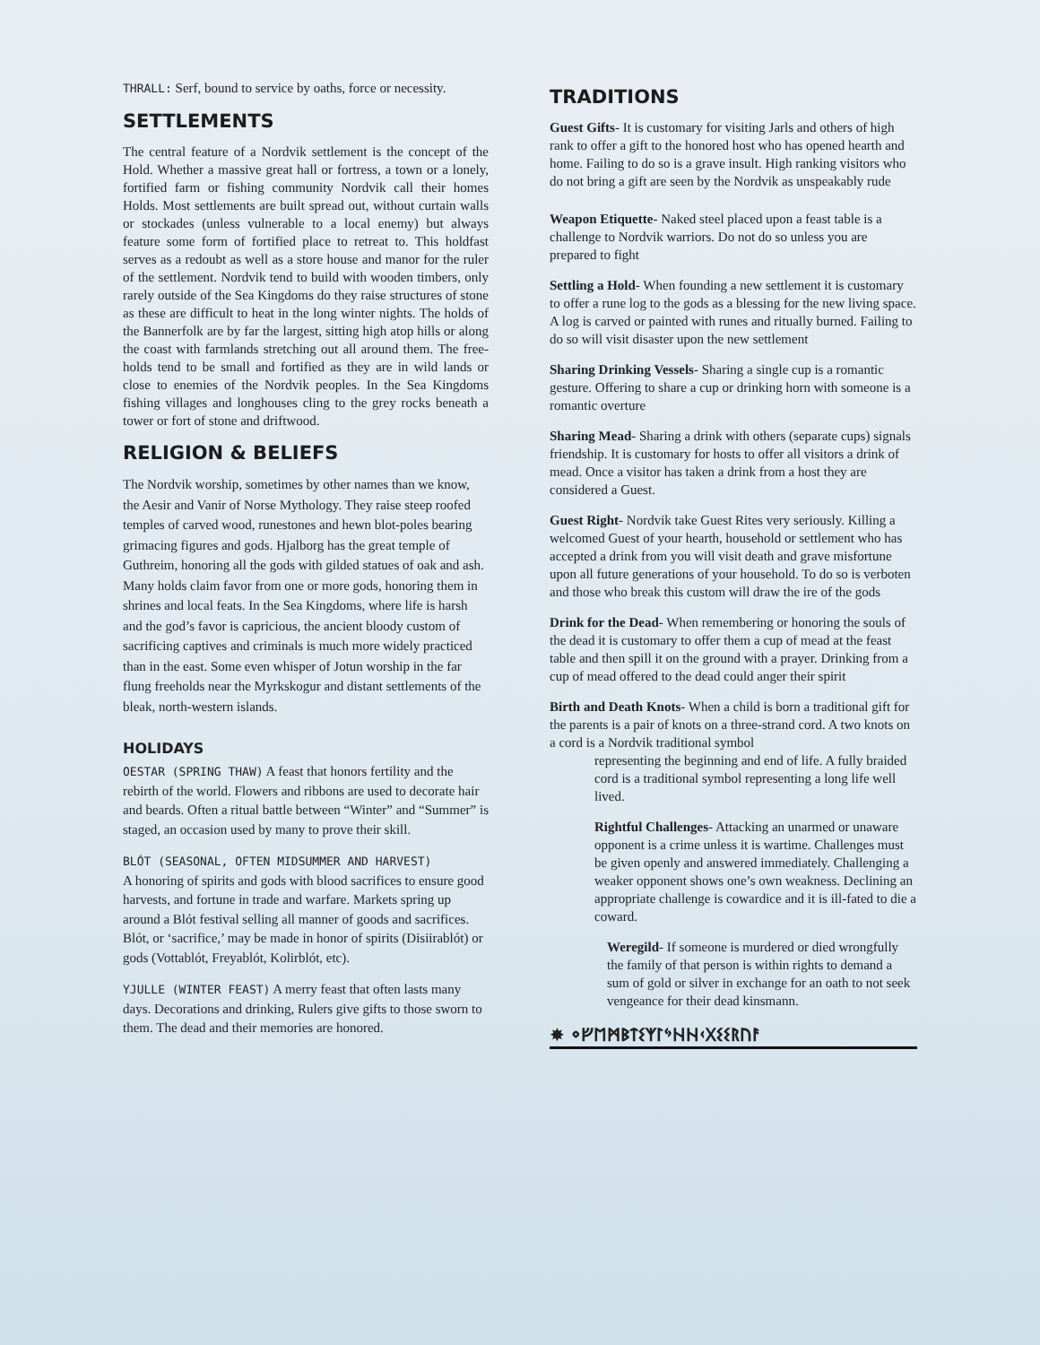THRALL: Serf, bound to service by oaths, force or necessity.
SETTLEMENTS
The central feature of a Nordvik settlement is the concept of the Hold. Whether a massive great hall or fortress, a town or a lonely, fortified farm or fishing community Nordvik call their homes Holds. Most settlements are built spread out, without curtain walls or stockades (unless vulnerable to a local enemy) but always feature some form of fortified place to retreat to. This holdfast serves as a redoubt as well as a store house and manor for the ruler of the settlement. Nordvik tend to build with wooden timbers, only rarely outside of the Sea Kingdoms do they raise structures of stone as these are difficult to heat in the long winter nights. The holds of the Bannerfolk are by far the largest, sitting high atop hills or along the coast with farmlands stretching out all around them. The free-holds tend to be small and fortified as they are in wild lands or close to enemies of the Nordvik peoples. In the Sea Kingdoms fishing villages and longhouses cling to the grey rocks beneath a tower or fort of stone and driftwood.
RELIGION & BELIEFS
The Nordvik worship, sometimes by other names than we know, the Aesir and Vanir of Norse Mythology. They raise steep roofed temples of carved wood, runestones and hewn blot-poles bearing grimacing figures and gods. Hjalborg has the great temple of Guthreim, honoring all the gods with gilded statues of oak and ash. Many holds claim favor from one or more gods, honoring them in shrines and local feats. In the Sea Kingdoms, where life is harsh and the god’s favor is capricious, the ancient bloody custom of sacrificing captives and criminals is much more widely practiced than in the east. Some even whisper of Jotun worship in the far flung freeholds near the Myrkskogur and distant settlements of the bleak, north-western islands.
HOLIDAYS
OESTAR (SPRING THAW) A feast that honors fertility and the rebirth of the world. Flowers and ribbons are used to decorate hair and beards. Often a ritual battle between “Winter” and “Summer” is staged, an occasion used by many to prove their skill.
BLÓT (SEASONAL, OFTEN MIDSUMMER AND HARVEST)
A honoring of spirits and gods with blood sacrifices to ensure good harvests, and fortune in trade and warfare. Markets spring up around a Blót festival selling all manner of goods and sacrifices. Blót, or ‘sacrifice,’ may be made in honor of spirits (Disiirablót) or gods (Vottablót, Freyablót, Kolirblót, etc).
YJULLE (WINTER FEAST) A merry feast that often lasts many days. Decorations and drinking, Rulers give gifts to those sworn to them. The dead and their memories are honored.
TRADITIONS
Guest Gifts- It is customary for visiting Jarls and others of high rank to offer a gift to the honored host who has opened hearth and home. Failing to do so is a grave insult. High ranking visitors who do not bring a gift are seen by the Nordvik as unspeakably rude
Weapon Etiquette- Naked steel placed upon a feast table is a challenge to Nordvik warriors. Do not do so unless you are prepared to fight
Settling a Hold- When founding a new settlement it is customary to offer a rune log to the gods as a blessing for the new living space. A log is carved or painted with runes and ritually burned. Failing to do so will visit disaster upon the new settlement
Sharing Drinking Vessels- Sharing a single cup is a romantic gesture. Offering to share a cup or drinking horn with someone is a romantic overture
Sharing Mead- Sharing a drink with others (separate cups) signals friendship. It is customary for hosts to offer all visitors a drink of mead. Once a visitor has taken a drink from a host they are considered a Guest.
Guest Right- Nordvik take Guest Rites very seriously. Killing a welcomed Guest of your hearth, household or settlement who has accepted a drink from you will visit death and grave misfortune upon all future generations of your household. To do so is verboten and those who break this custom will draw the ire of the gods
Drink for the Dead- When remembering or honoring the souls of the dead it is customary to offer them a cup of mead at the feast table and then spill it on the ground with a prayer. Drinking from a cup of mead offered to the dead could anger their spirit
Birth and Death Knots- When a child is born a traditional gift for the parents is a pair of knots on a three-strand cord. A two knots on a cord is a Nordvik traditional symbol
representing the beginning and end of life. A fully braided cord is a traditional symbol representing a long life well lived.
Rightful Challenges- Attacking an unarmed or unaware opponent is a crime unless it is wartime. Challenges must be given openly and answered immediately. Challenging a weaker opponent shows one’s own weakness. Declining an appropriate challenge is cowardice and it is ill-fated to die a coward.
Weregild- If someone is murdered or died wrongfully the family of that person is within rights to demand a sum of gold or silver in exchange for an oath to not seek vengeance for their dead kinsmann.
✸ ᛜᚠᛖᛗᛒᛏᛊᛉᛚᛃᚺᚺᚲᚷᛊᛊᚱᚢᚨ